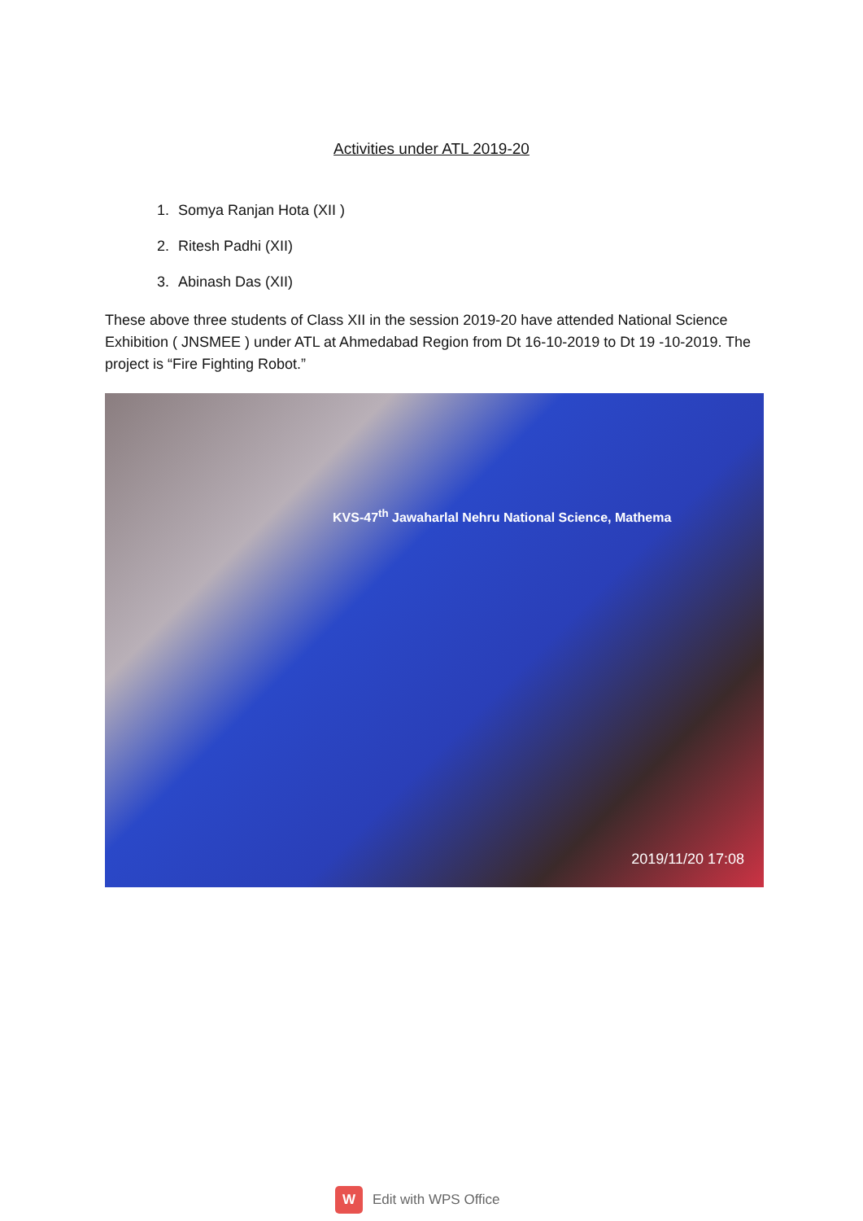Activities under ATL 2019-20
1. Somya Ranjan Hota (XII )
2. Ritesh Padhi (XII)
3. Abinash Das (XII)
These above three students of Class XII in the session 2019-20 have attended National Science Exhibition ( JNSMEE ) under ATL at Ahmedabad Region from Dt 16-10-2019 to Dt 19 -10-2019. The project is “Fire Fighting Robot.”
KVS-47<sup>th</sup> Jawaharlal Nehru National Science, Mathema
2019/11/20 17:08
W
Edit with WPS Office